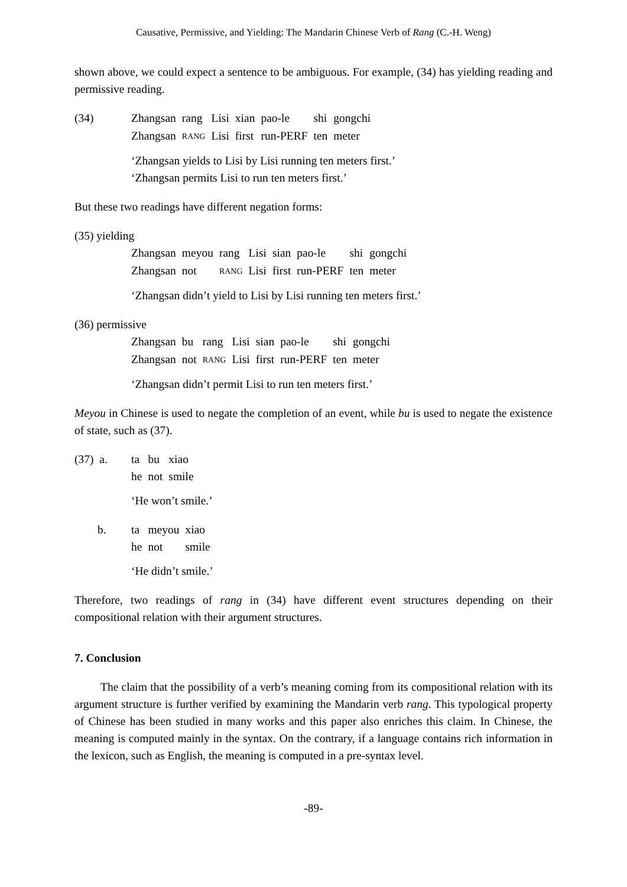Causative, Permissive, and Yielding: The Mandarin Chinese Verb of Rang (C.-H. Weng)
shown above, we could expect a sentence to be ambiguous. For example, (34) has yielding reading and permissive reading.
(34)
| Zhangsan | rang | Lisi | xian | pao-le | shi | gongchi |
| Zhangsan | RANG | Lisi | first | run-PERF | ten | meter |
‘Zhangsan yields to Lisi by Lisi running ten meters first.’
‘Zhangsan permits Lisi to run ten meters first.’
But these two readings have different negation forms:
(35) yielding
| Zhangsan | meyou | rang | Lisi | sian | pao-le | shi | gongchi |
| Zhangsan | not | RANG | Lisi | first | run-PERF | ten | meter |
‘Zhangsan didn’t yield to Lisi by Lisi running ten meters first.’
(36) permissive
| Zhangsan | bu | rang | Lisi | sian | pao-le | shi | gongchi |
| Zhangsan | not | RANG | Lisi | first | run-PERF | ten | meter |
‘Zhangsan didn’t permit Lisi to run ten meters first.’
Meyou in Chinese is used to negate the completion of an event, while bu is used to negate the existence of state, such as (37).
(37) a.
| ta | bu | xiao |
| he | not | smile |
‘He won’t smile.’
b.
| ta | meyou | xiao |
| he | not | smile |
‘He didn’t smile.’
Therefore, two readings of rang in (34) have different event structures depending on their compositional relation with their argument structures.
7. Conclusion
The claim that the possibility of a verb’s meaning coming from its compositional relation with its argument structure is further verified by examining the Mandarin verb rang. This typological property of Chinese has been studied in many works and this paper also enriches this claim. In Chinese, the meaning is computed mainly in the syntax. On the contrary, if a language contains rich information in the lexicon, such as English, the meaning is computed in a pre-syntax level.
-89-